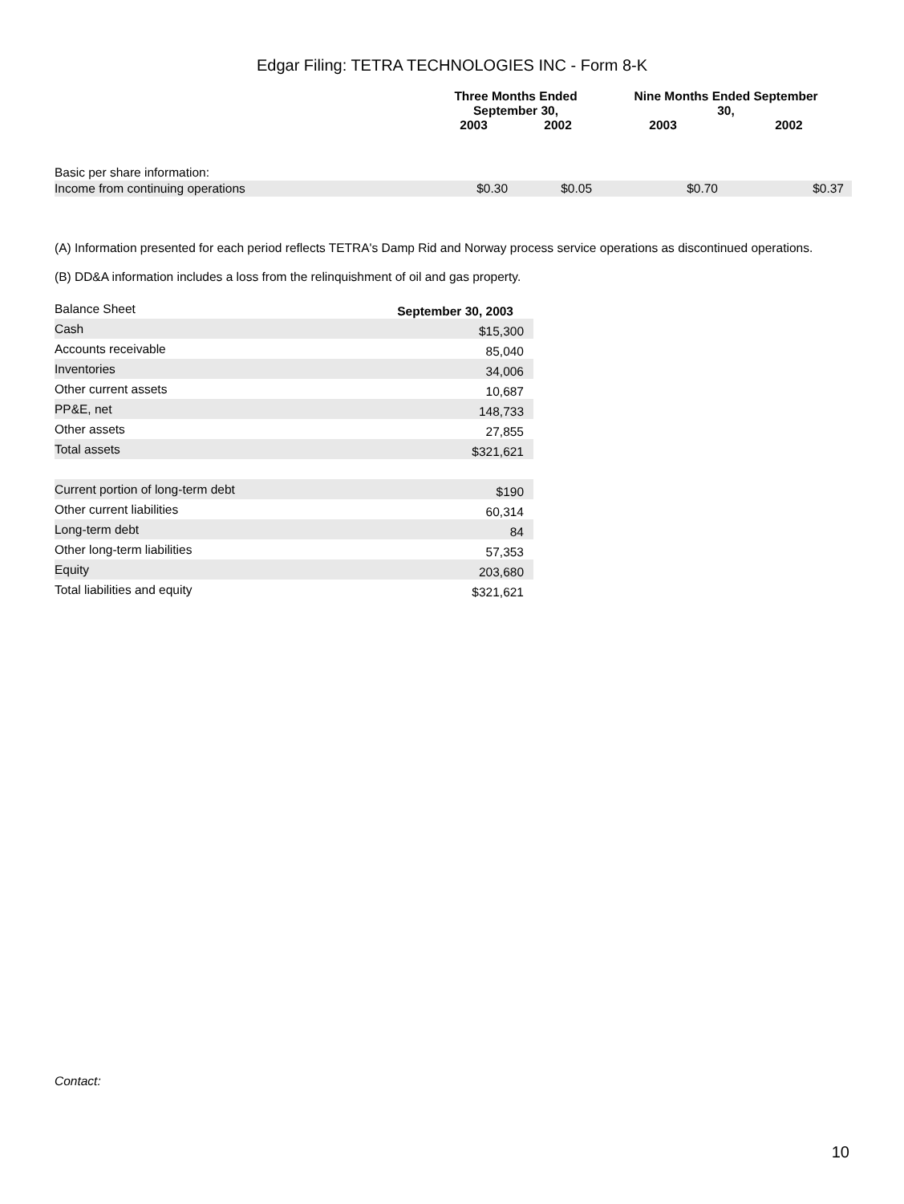Edgar Filing: TETRA TECHNOLOGIES INC - Form 8-K
| | Three Months Ended September 30, | | Nine Months Ended September 30, | |
| --- | --- | --- | --- | --- |
| | 2003 | 2002 | 2003 | 2002 |
| Basic per share information: | | | | |
| Income from continuing operations | $0.30 | $0.05 | $0.70 | $0.37 |
(A) Information presented for each period reflects TETRA's Damp Rid and Norway process service operations as discontinued operations.
(B) DD&A information includes a loss from the relinquishment of oil and gas property.
| Balance Sheet | September 30, 2003 |
| Cash | $15,300 |
| Accounts receivable | 85,040 |
| Inventories | 34,006 |
| Other current assets | 10,687 |
| PP&E, net | 148,733 |
| Other assets | 27,855 |
| Total assets | $321,621 |
| Current portion of long-term debt | $190 |
| Other current liabilities | 60,314 |
| Long-term debt | 84 |
| Other long-term liabilities | 57,353 |
| Equity | 203,680 |
| Total liabilities and equity | $321,621 |
Contact:
10